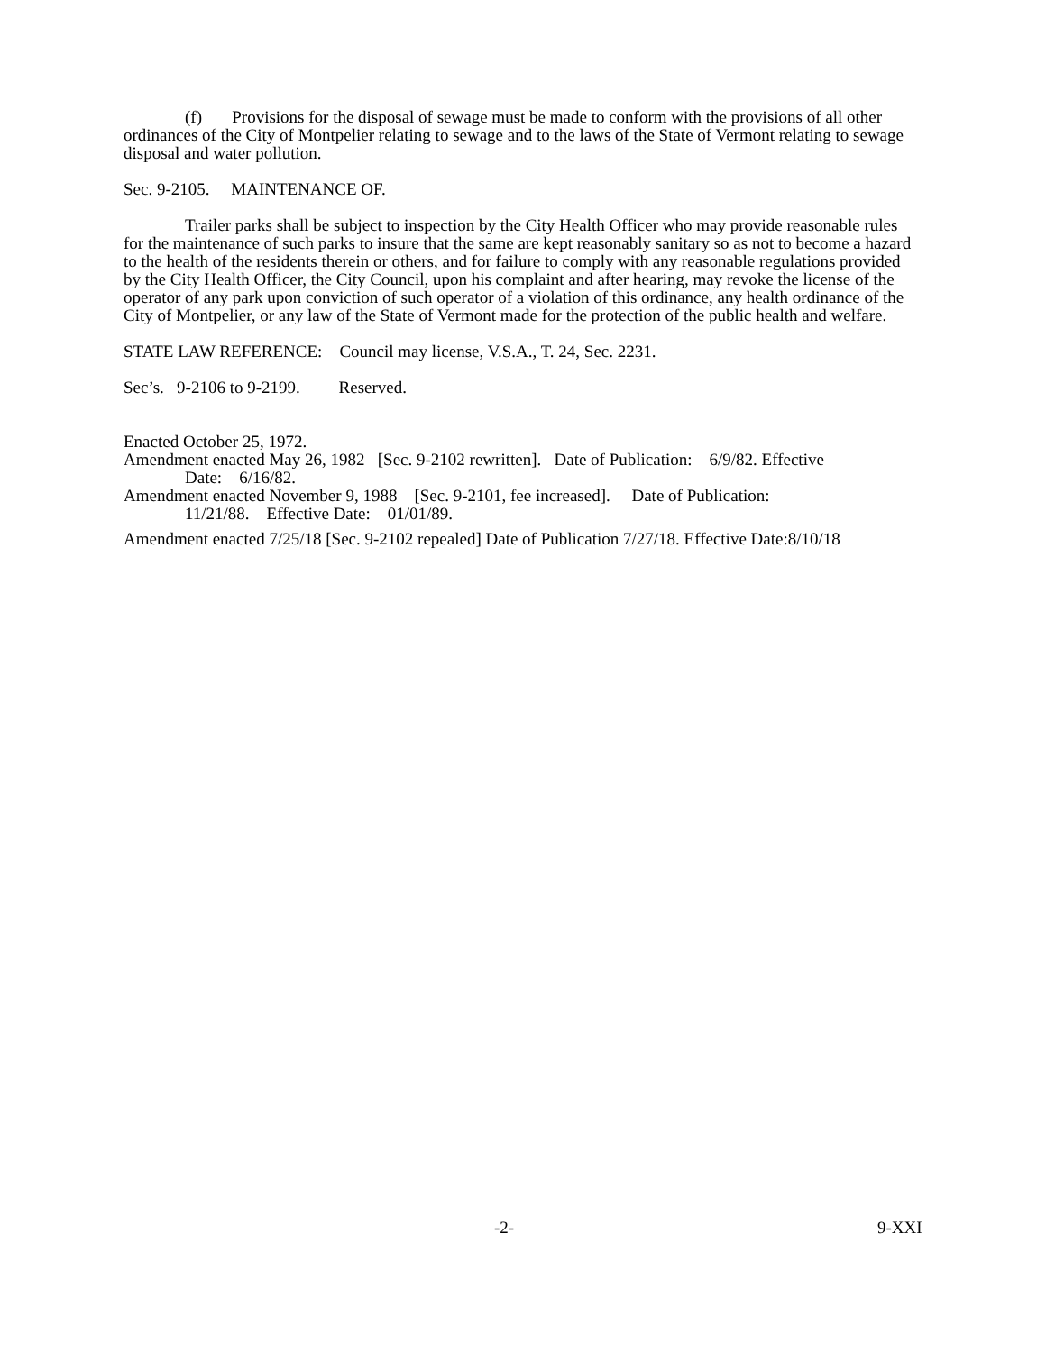(f) Provisions for the disposal of sewage must be made to conform with the provisions of all other ordinances of the City of Montpelier relating to sewage and to the laws of the State of Vermont relating to sewage disposal and water pollution.
Sec. 9-2105. MAINTENANCE OF.
Trailer parks shall be subject to inspection by the City Health Officer who may provide reasonable rules for the maintenance of such parks to insure that the same are kept reasonably sanitary so as not to become a hazard to the health of the residents therein or others, and for failure to comply with any reasonable regulations provided by the City Health Officer, the City Council, upon his complaint and after hearing, may revoke the license of the operator of any park upon conviction of such operator of a violation of this ordinance, any health ordinance of the City of Montpelier, or any law of the State of Vermont made for the protection of the public health and welfare.
STATE LAW REFERENCE: Council may license, V.S.A., T. 24, Sec. 2231.
Sec’s. 9-2106 to 9-2199. Reserved.
Enacted October 25, 1972.
Amendment enacted May 26, 1982 [Sec. 9-2102 rewritten]. Date of Publication: 6/9/82. Effective
Date: 6/16/82.
Amendment enacted November 9, 1988 [Sec. 9-2101, fee increased]. Date of Publication:
11/21/88. Effective Date: 01/01/89.
Amendment enacted 7/25/18 [Sec. 9-2102 repealed] Date of Publication 7/27/18. Effective Date:8/10/18
-2- 9-XXI